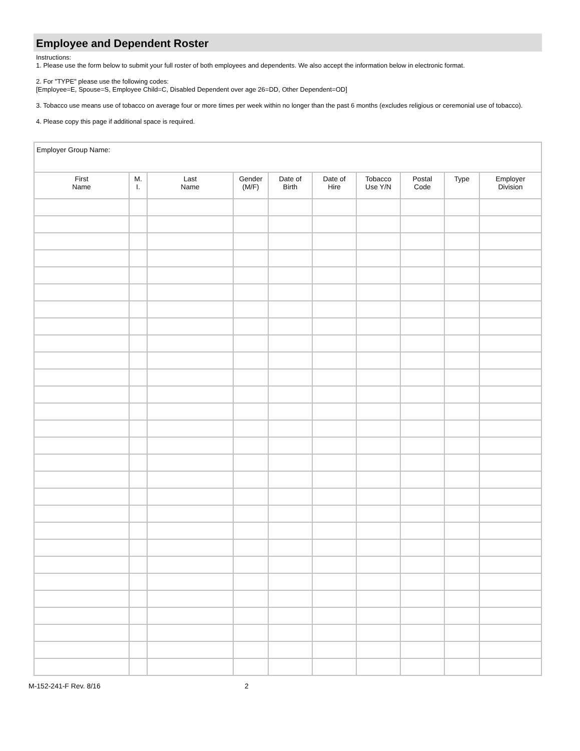Employee and Dependent Roster
Instructions:
1. Please use the form below to submit your full roster of both employees and dependents. We also accept the information below in electronic format.
2. For "TYPE" please use the following codes:
[Employee=E, Spouse=S, Employee Child=C, Disabled Dependent over age 26=DD, Other Dependent=OD]
3. Tobacco use means use of tobacco on average four or more times per week within no longer than the past 6 months (excludes religious or ceremonial use of tobacco).
4. Please copy this page if additional space is required.
| Employer Group Name: | | | | | | | | | |
| First Name | M. I. | Last Name | Gender (M/F) | Date of Birth | Date of Hire | Tobacco Use Y/N | Postal Code | Type | Employer Division |
M-152-241-F Rev. 8/16 2